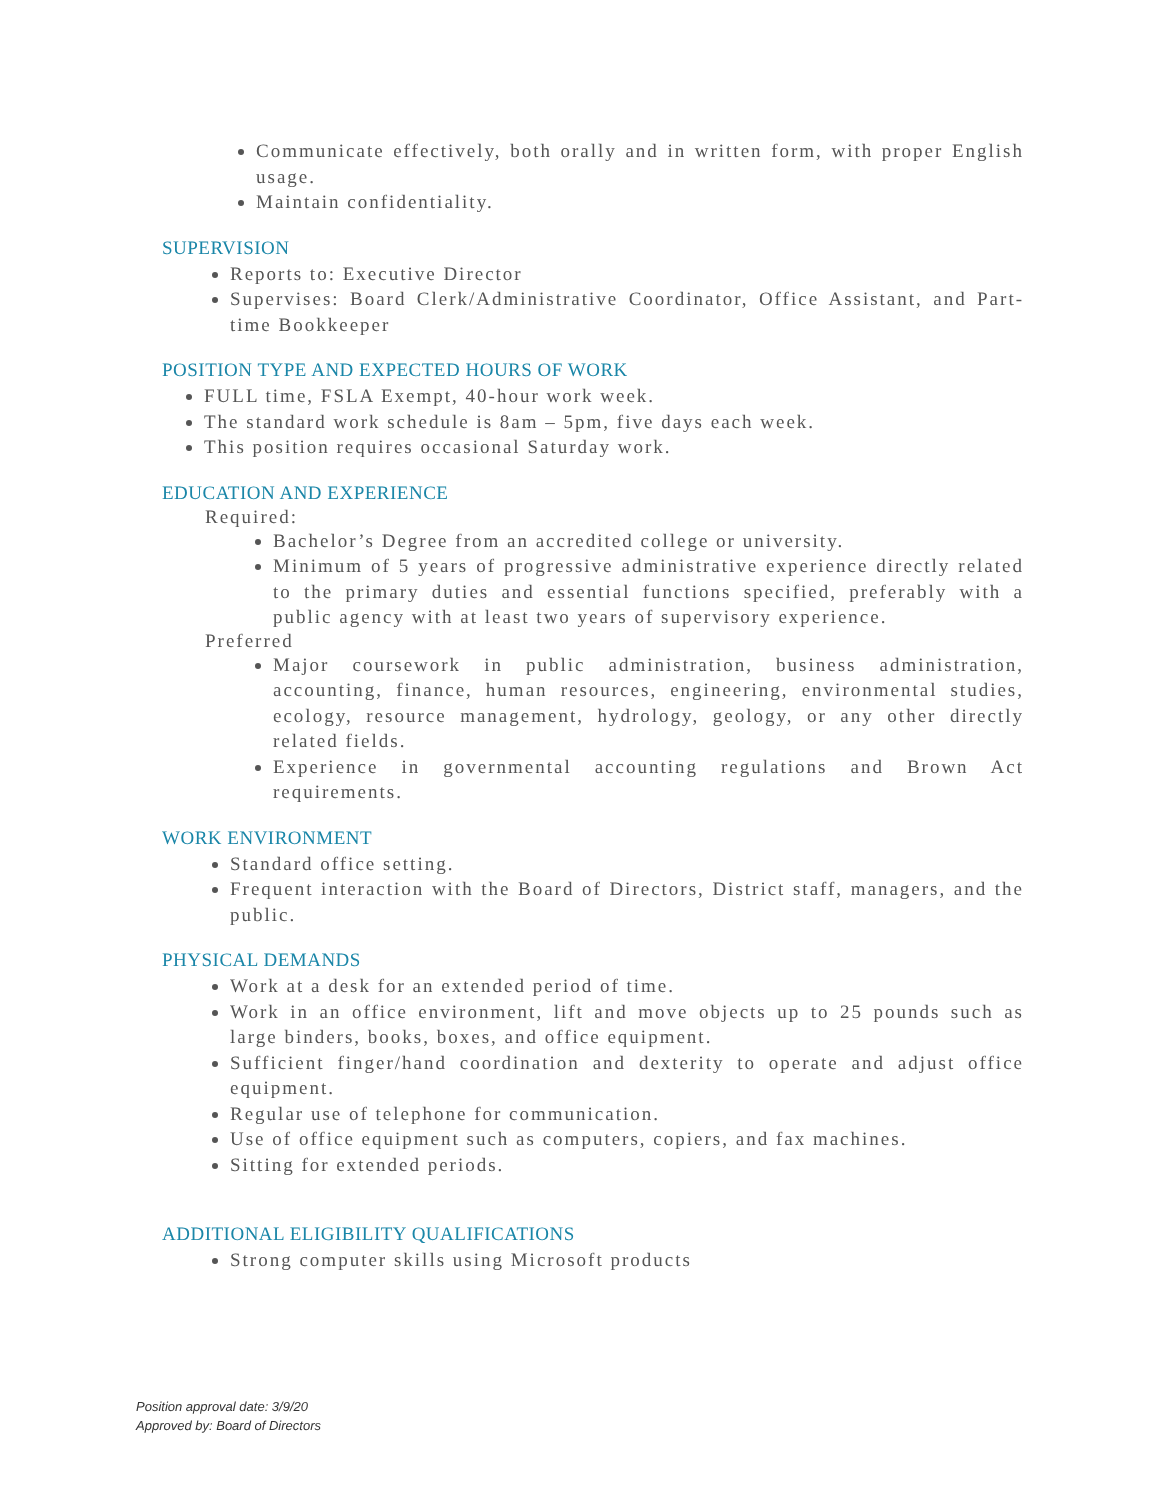Communicate effectively, both orally and in written form, with proper English usage.
Maintain confidentiality.
SUPERVISION
Reports to: Executive Director
Supervises: Board Clerk/Administrative Coordinator, Office Assistant, and Part-time Bookkeeper
POSITION TYPE AND EXPECTED HOURS OF WORK
FULL time, FSLA Exempt, 40-hour work week.
The standard work schedule is 8am – 5pm, five days each week.
This position requires occasional Saturday work.
EDUCATION AND EXPERIENCE
Required:
Bachelor’s Degree from an accredited college or university.
Minimum of 5 years of progressive administrative experience directly related to the primary duties and essential functions specified, preferably with a public agency with at least two years of supervisory experience.
Preferred
Major coursework in public administration, business administration, accounting, finance, human resources, engineering, environmental studies, ecology, resource management, hydrology, geology, or any other directly related fields.
Experience in governmental accounting regulations and Brown Act requirements.
WORK ENVIRONMENT
Standard office setting.
Frequent interaction with the Board of Directors, District staff, managers, and the public.
PHYSICAL DEMANDS
Work at a desk for an extended period of time.
Work in an office environment, lift and move objects up to 25 pounds such as large binders, books, boxes, and office equipment.
Sufficient finger/hand coordination and dexterity to operate and adjust office equipment.
Regular use of telephone for communication.
Use of office equipment such as computers, copiers, and fax machines.
Sitting for extended periods.
ADDITIONAL ELIGIBILITY QUALIFICATIONS
Strong computer skills using Microsoft products
Position approval date: 3/9/20
Approved by: Board of Directors